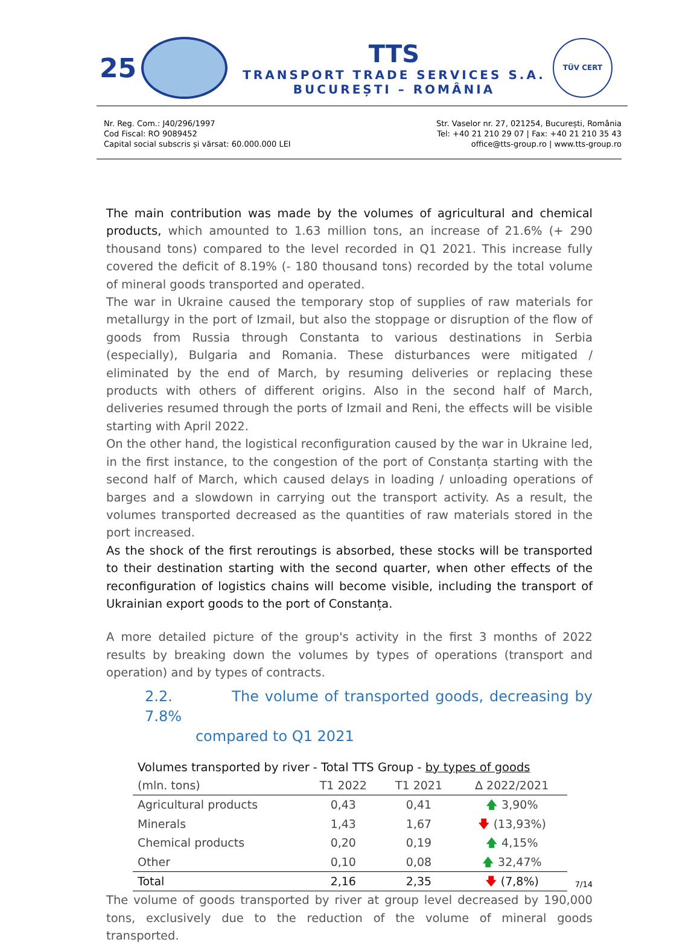25
TTS
TRANSPORT TRADE SERVICES S.A.
BUCUREȘTI – ROMÂNIA
TÜV CERT
Nr. Reg. Com.: J40/296/1997
Cod Fiscal: RO 9089452
Capital social subscris și vărsat: 60.000.000 LEI
Str. Vaselor nr. 27, 021254, București, România
Tel: +40 21 210 29 07 | Fax: +40 21 210 35 43
office@tts-group.ro | www.tts-group.ro
The main contribution was made by the volumes of agricultural and chemical products, which amounted to 1.63 million tons, an increase of 21.6% (+ 290 thousand tons) compared to the level recorded in Q1 2021. This increase fully covered the deficit of 8.19% (- 180 thousand tons) recorded by the total volume of mineral goods transported and operated.
The war in Ukraine caused the temporary stop of supplies of raw materials for metallurgy in the port of Izmail, but also the stoppage or disruption of the flow of goods from Russia through Constanta to various destinations in Serbia (especially), Bulgaria and Romania. These disturbances were mitigated / eliminated by the end of March, by resuming deliveries or replacing these products with others of different origins. Also in the second half of March, deliveries resumed through the ports of Izmail and Reni, the effects will be visible starting with April 2022.
On the other hand, the logistical reconfiguration caused by the war in Ukraine led, in the first instance, to the congestion of the port of Constanța starting with the second half of March, which caused delays in loading / unloading operations of barges and a slowdown in carrying out the transport activity. As a result, the volumes transported decreased as the quantities of raw materials stored in the port increased.
As the shock of the first reroutings is absorbed, these stocks will be transported to their destination starting with the second quarter, when other effects of the reconfiguration of logistics chains will become visible, including the transport of Ukrainian export goods to the port of Constanța.
A more detailed picture of the group's activity in the first 3 months of 2022 results by breaking down the volumes by types of operations (transport and operation) and by types of contracts.
2.2. The volume of transported goods, decreasing by 7.8%
compared to Q1 2021
Volumes transported by river - Total TTS Group - by types of goods
| (mln. tons) | T1 2022 | T1 2021 | ∆ 2022/2021 |
| --- | --- | --- | --- |
| Agricultural products | 0,43 | 0,41 | 🡅 3,90% |
| Minerals | 1,43 | 1,67 | 🡇 (13,93%) |
| Chemical products | 0,20 | 0,19 | 🡅 4,15% |
| Other | 0,10 | 0,08 | 🡅 32,47% |
| Total | 2,16 | 2,35 | 🡇 (7,8%) |
The volume of goods transported by river at group level decreased by 190,000 tons, exclusively due to the reduction of the volume of mineral goods transported.
7/14